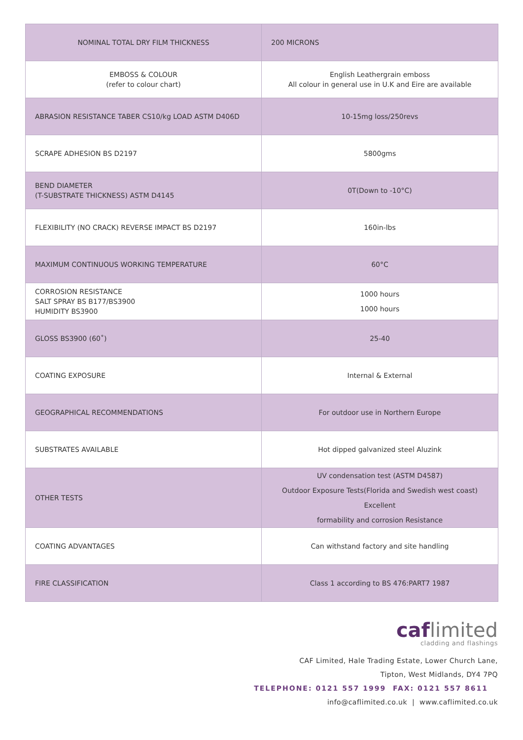| NOMINAL TOTAL DRY FILM THICKNESS | 200 MICRONS |
| EMBOSS & COLOUR (refer to colour chart) | English Leathergrain emboss All colour in general use in U.K and Eire are available |
| ABRASION RESISTANCE TABER CS10/kg LOAD ASTM D406D | 10-15mg loss/250revs |
| SCRAPE ADHESION BS D2197 | 5800gms |
| BEND DIAMETER (T-SUBSTRATE THICKNESS) ASTM D4145 | 0T(Down to -10°C) |
| FLEXIBILITY (NO CRACK) REVERSE IMPACT BS D2197 | 160in-lbs |
| MAXIMUM CONTINUOUS WORKING TEMPERATURE | 60°C |
| CORROSION RESISTANCE SALT SPRAY BS B177/BS3900 HUMIDITY BS3900 | 1000 hours 1000 hours |
| GLOSS BS3900 (60˚) | 25-40 |
| COATING EXPOSURE | Internal & External |
| GEOGRAPHICAL RECOMMENDATIONS | For outdoor use in Northern Europe |
| SUBSTRATES AVAILABLE | Hot dipped galvanized steel Aluzink |
| OTHER TESTS | UV condensation test (ASTM D4587) Outdoor Exposure Tests(Florida and Swedish west coast) Excellent formability and corrosion Resistance |
| COATING ADVANTAGES | Can withstand factory and site handling |
| FIRE CLASSIFICATION | Class 1 according to BS 476:PART7 1987 |
caf limited
cladding and flashings
CAF Limited, Hale Trading Estate, Lower Church Lane,
Tipton, West Midlands, DY4 7PQ
TELEPHONE: 0121 557 1999 FAX: 0121 557 8611
info@caflimited.co.uk | www.caflimited.co.uk